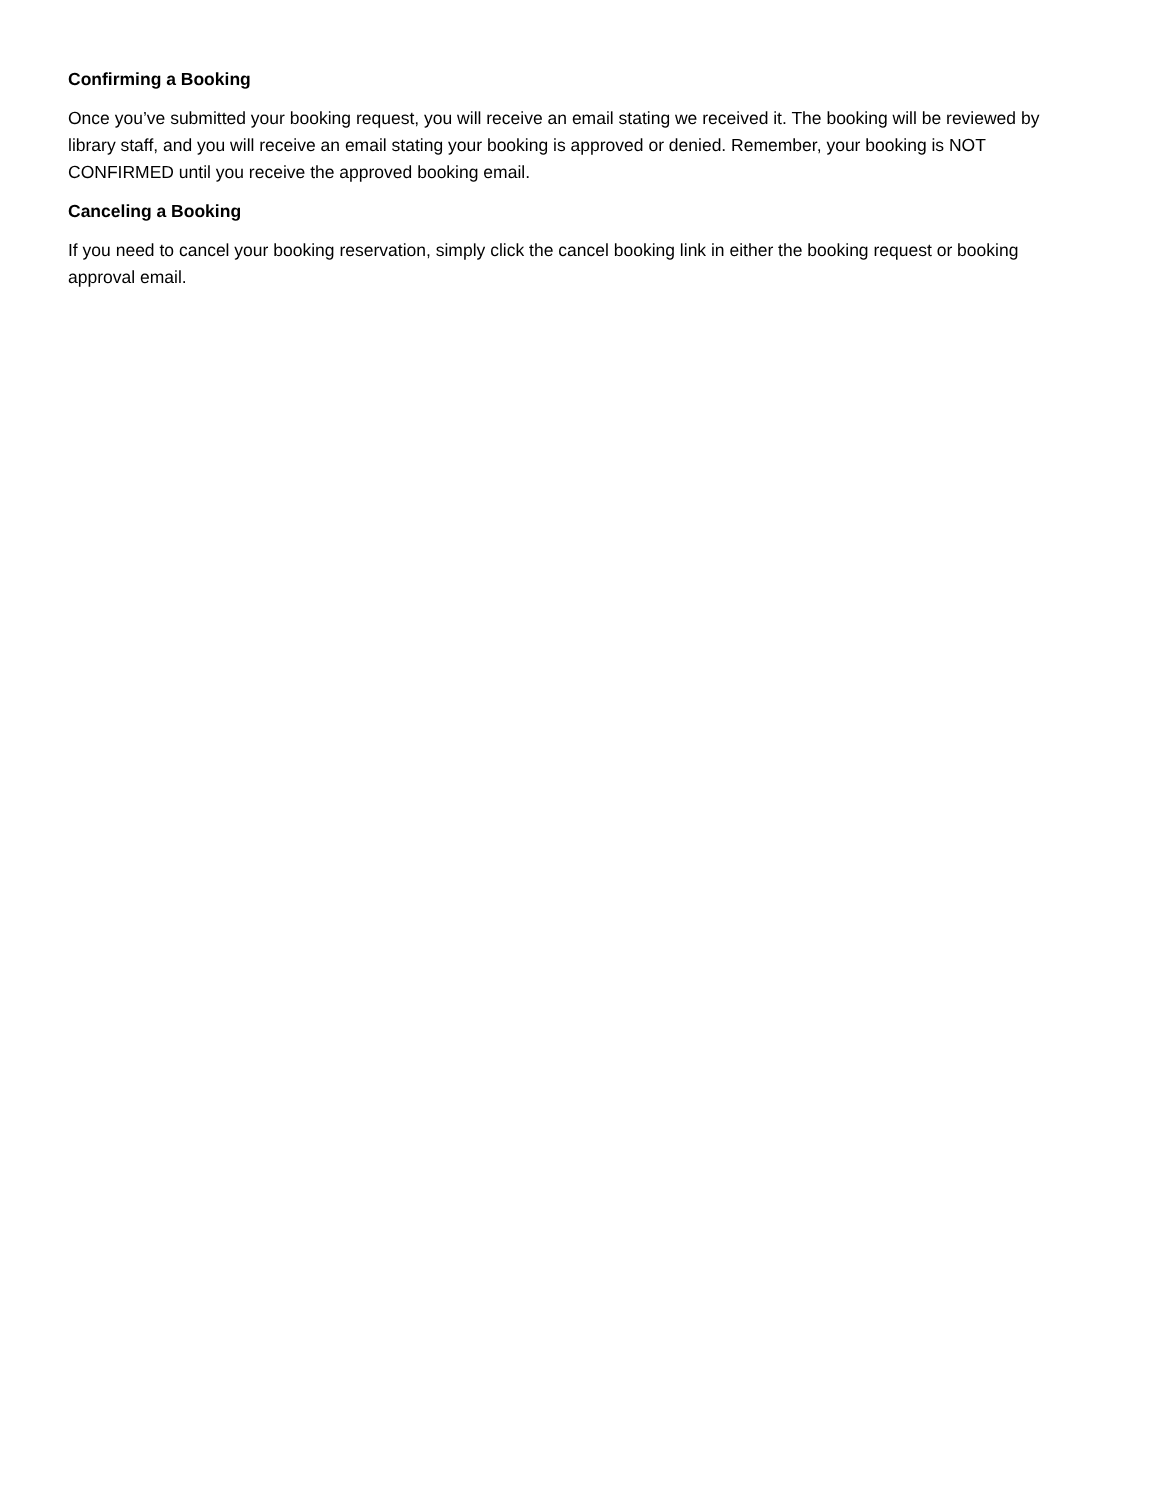Confirming a Booking
Once you’ve submitted your booking request, you will receive an email stating we received it. The booking will be reviewed by library staff, and you will receive an email stating your booking is approved or denied. Remember, your booking is NOT CONFIRMED until you receive the approved booking email.
Canceling a Booking
If you need to cancel your booking reservation, simply click the cancel booking link in either the booking request or booking approval email.